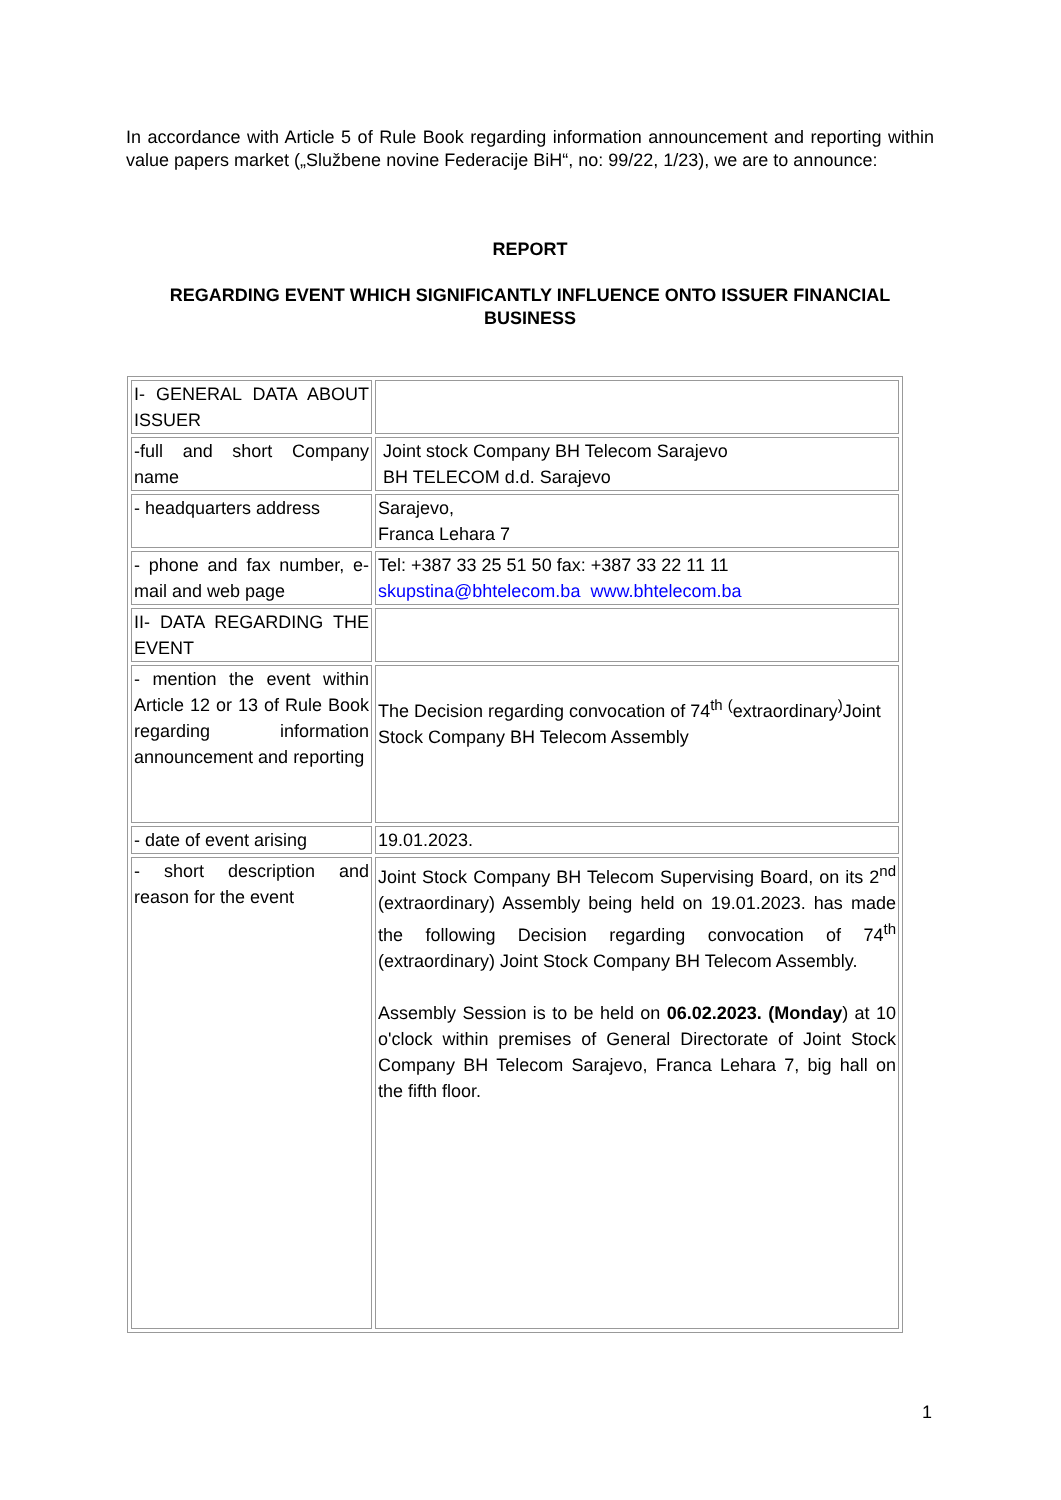In accordance with Article 5 of Rule Book regarding information announcement and reporting within value papers market („Službene novine Federacije BiH“, no: 99/22, 1/23), we are to announce:
REPORT
REGARDING EVENT WHICH SIGNIFICANTLY INFLUENCE ONTO ISSUER FINANCIAL BUSINESS
| I- GENERAL DATA ABOUT ISSUER | |
| -full and short Company name | Joint stock Company BH Telecom Sarajevo BH TELECOM d.d. Sarajevo |
| - headquarters address | Sarajevo, Franca Lehara 7 |
| - phone and fax number, e-mail and web page | Tel: +387 33 25 51 50 fax: +387 33 22 11 11 skupstina@bhtelecom.ba www.bhtelecom.ba |
| II- DATA REGARDING THE EVENT | |
| - mention the event within Article 12 or 13 of Rule Book regarding information announcement and reporting | The Decision regarding convocation of 74<sup>th</sup> <sup>(</sup>extraordinary<sup>)</sup>Joint Stock Company BH Telecom Assembly |
| - date of event arising | 19.01.2023. |
| - short description and reason for the event | Joint Stock Company BH Telecom Supervising Board, on its 2<sup>nd</sup> (extraordinary) Assembly being held on 19.01.2023. has made the following Decision regarding convocation of 74<sup>th</sup> (extraordinary) Joint Stock Company BH Telecom Assembly. Assembly Session is to be held on 06.02.2023. (Monday ) at 10 o'clock within premises of General Directorate of Joint Stock Company BH Telecom Sarajevo, Franca Lehara 7, big hall on the fifth floor. |
1